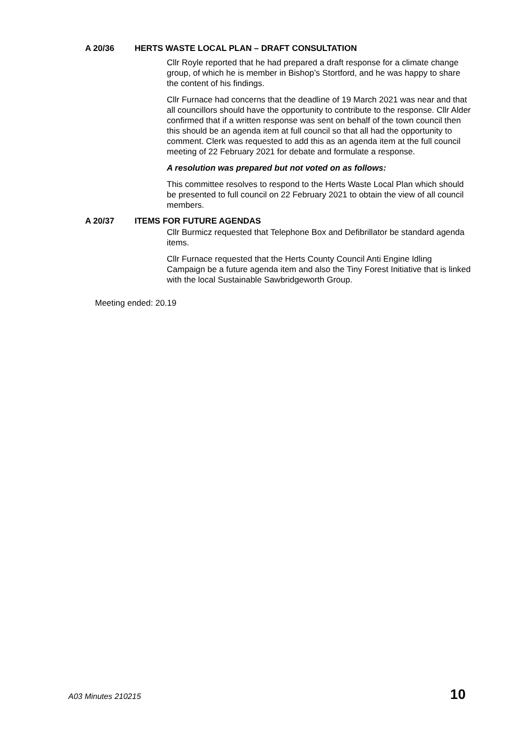A 20/36 HERTS WASTE LOCAL PLAN – DRAFT CONSULTATION
Cllr Royle reported that he had prepared a draft response for a climate change group, of which he is member in Bishop’s Stortford, and he was happy to share the content of his findings.
Cllr Furnace had concerns that the deadline of 19 March 2021 was near and that all councillors should have the opportunity to contribute to the response. Cllr Alder confirmed that if a written response was sent on behalf of the town council then this should be an agenda item at full council so that all had the opportunity to comment. Clerk was requested to add this as an agenda item at the full council meeting of 22 February 2021 for debate and formulate a response.
A resolution was prepared but not voted on as follows:
This committee resolves to respond to the Herts Waste Local Plan which should be presented to full council on 22 February 2021 to obtain the view of all council members.
A 20/37 ITEMS FOR FUTURE AGENDAS
Cllr Burmicz requested that Telephone Box and Defibrillator be standard agenda items.
Cllr Furnace requested that the Herts County Council Anti Engine Idling Campaign be a future agenda item and also the Tiny Forest Initiative that is linked with the local Sustainable Sawbridgeworth Group.
Meeting ended: 20.19
A03 Minutes 210215 10